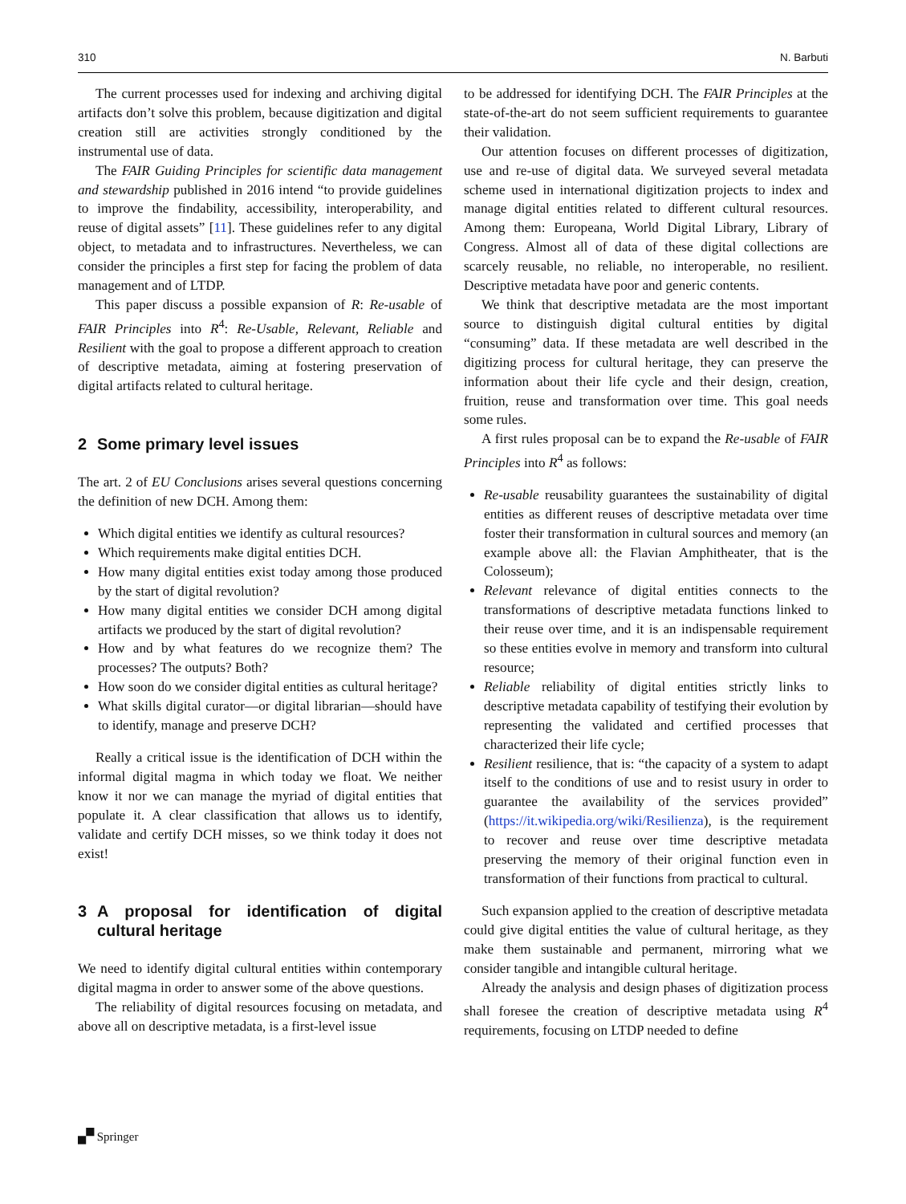310 N. Barbuti
The current processes used for indexing and archiving digital artifacts don’t solve this problem, because digitization and digital creation still are activities strongly conditioned by the instrumental use of data.
The FAIR Guiding Principles for scientific data management and stewardship published in 2016 intend “to provide guidelines to improve the findability, accessibility, interoperability, and reuse of digital assets” [11]. These guidelines refer to any digital object, to metadata and to infrastructures. Nevertheless, we can consider the principles a first step for facing the problem of data management and of LTDP.
This paper discuss a possible expansion of R: Re-usable of FAIR Principles into R<sup>4</sup>: Re-Usable, Relevant, Reliable and Resilient with the goal to propose a different approach to creation of descriptive metadata, aiming at fostering preservation of digital artifacts related to cultural heritage.
2 Some primary level issues
The art. 2 of EU Conclusions arises several questions concerning the definition of new DCH. Among them:
Which digital entities we identify as cultural resources?
Which requirements make digital entities DCH.
How many digital entities exist today among those produced by the start of digital revolution?
How many digital entities we consider DCH among digital artifacts we produced by the start of digital revolution?
How and by what features do we recognize them? The processes? The outputs? Both?
How soon do we consider digital entities as cultural heritage?
What skills digital curator—or digital librarian—should have to identify, manage and preserve DCH?
Really a critical issue is the identification of DCH within the informal digital magma in which today we float. We neither know it nor we can manage the myriad of digital entities that populate it. A clear classification that allows us to identify, validate and certify DCH misses, so we think today it does not exist!
3 A proposal for identification of digital cultural heritage
We need to identify digital cultural entities within contemporary digital magma in order to answer some of the above questions.
The reliability of digital resources focusing on metadata, and above all on descriptive metadata, is a first-level issue
to be addressed for identifying DCH. The FAIR Principles at the state-of-the-art do not seem sufficient requirements to guarantee their validation.
Our attention focuses on different processes of digitization, use and re-use of digital data. We surveyed several metadata scheme used in international digitization projects to index and manage digital entities related to different cultural resources. Among them: Europeana, World Digital Library, Library of Congress. Almost all of data of these digital collections are scarcely reusable, no reliable, no interoperable, no resilient. Descriptive metadata have poor and generic contents.
We think that descriptive metadata are the most important source to distinguish digital cultural entities by digital “consuming” data. If these metadata are well described in the digitizing process for cultural heritage, they can preserve the information about their life cycle and their design, creation, fruition, reuse and transformation over time. This goal needs some rules.
A first rules proposal can be to expand the Re-usable of FAIR Principles into R<sup>4</sup> as follows:
Re-usable reusability guarantees the sustainability of digital entities as different reuses of descriptive metadata over time foster their transformation in cultural sources and memory (an example above all: the Flavian Amphitheater, that is the Colosseum);
Relevant relevance of digital entities connects to the transformations of descriptive metadata functions linked to their reuse over time, and it is an indispensable requirement so these entities evolve in memory and transform into cultural resource;
Reliable reliability of digital entities strictly links to descriptive metadata capability of testifying their evolution by representing the validated and certified processes that characterized their life cycle;
Resilient resilience, that is: “the capacity of a system to adapt itself to the conditions of use and to resist usury in order to guarantee the availability of the services provided” (https://it.wikipedia.org/wiki/Resilienza), is the requirement to recover and reuse over time descriptive metadata preserving the memory of their original function even in transformation of their functions from practical to cultural.
Such expansion applied to the creation of descriptive metadata could give digital entities the value of cultural heritage, as they make them sustainable and permanent, mirroring what we consider tangible and intangible cultural heritage.
Already the analysis and design phases of digitization process shall foresee the creation of descriptive metadata using R<sup>4</sup> requirements, focusing on LTDP needed to define
🙾 Springer